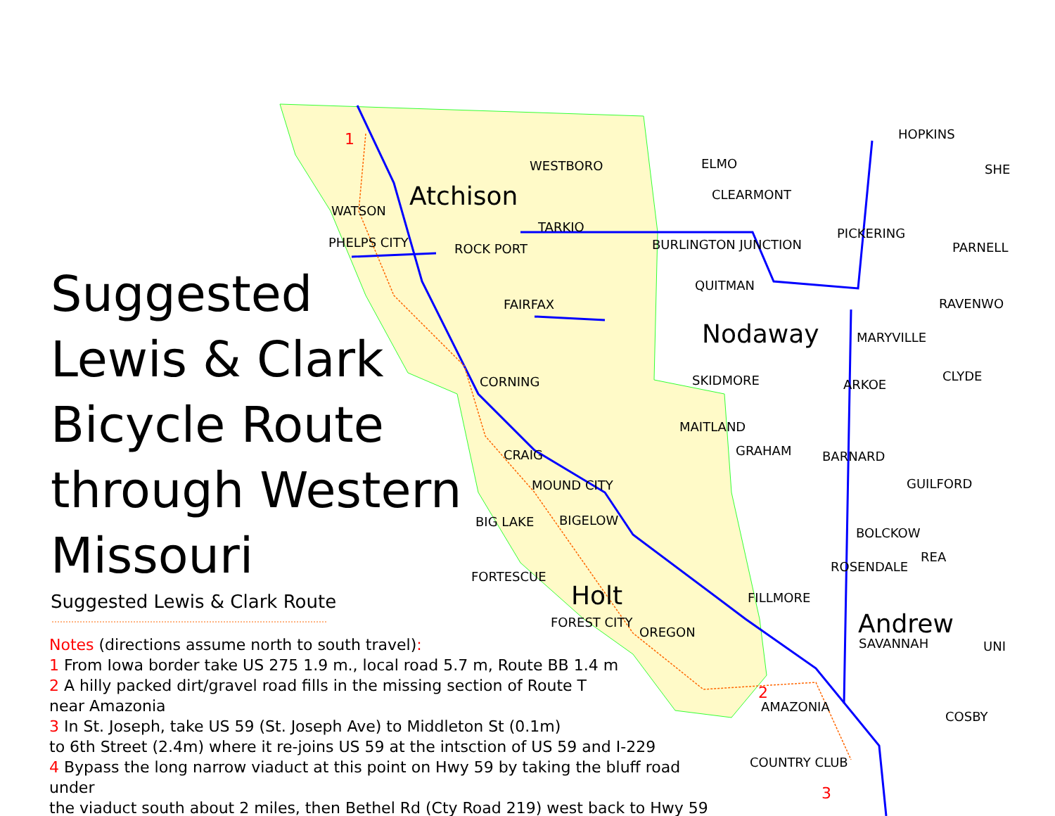Suggested
Lewis & Clark
Bicycle Route
through Western
Missouri
Suggested Lewis & Clark Route
Notes (directions assume north to south travel):
1 From Iowa border take US 275 1.9 m., local road 5.7 m, Route BB 1.4 m
2 A hilly packed dirt/gravel road fills in the missing section of Route T
near Amazonia
3 In St. Joseph, take US 59 (St. Joseph Ave) to Middleton St (0.1m)
to 6th Street (2.4m) where it re-joins US 59 at the intsction of US 59 and I-229
4 Bypass the long narrow viaduct at this point on Hwy 59 by taking the bluff road under
the viaduct south about 2 miles, then Bethel Rd (Cty Road 219) west back to Hwy 59
Atchison
Nodaway
Holt
Andrew
WESTBORO ELMO
HOPKINS
SHE
CLEARMONT
WATSON
TARKIO PICKERING
PHELPS CITY ROCK PORT BURLINGTON JUNCTION PARNELL
QUITMAN
FAIRFAX RAVENWO
MARYVILLE
CLYDE
SKIDMORE
CORNING ARKOE
MAITLAND
CRAIG GRAHAM BARNARD
MOUND CITY GUILFORD
BIG LAKE BIGELOW
BOLCKOW
REA
ROSENDALE
FORTESCUE
FILLMORE
FOREST CITY
OREGON
SAVANNAH UNI
AMAZONIA
COSBY
COUNTRY CLUB
1
2
3